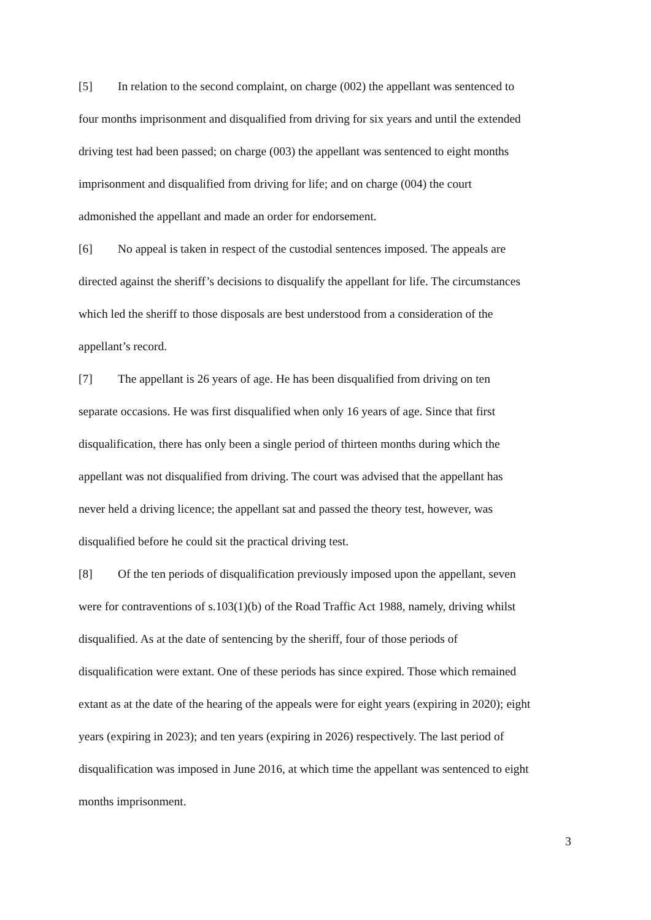[5] In relation to the second complaint, on charge (002) the appellant was sentenced to four months imprisonment and disqualified from driving for six years and until the extended driving test had been passed; on charge (003) the appellant was sentenced to eight months imprisonment and disqualified from driving for life; and on charge (004) the court admonished the appellant and made an order for endorsement.
[6] No appeal is taken in respect of the custodial sentences imposed. The appeals are directed against the sheriff’s decisions to disqualify the appellant for life. The circumstances which led the sheriff to those disposals are best understood from a consideration of the appellant’s record.
[7] The appellant is 26 years of age. He has been disqualified from driving on ten separate occasions. He was first disqualified when only 16 years of age. Since that first disqualification, there has only been a single period of thirteen months during which the appellant was not disqualified from driving. The court was advised that the appellant has never held a driving licence; the appellant sat and passed the theory test, however, was disqualified before he could sit the practical driving test.
[8] Of the ten periods of disqualification previously imposed upon the appellant, seven were for contraventions of s.103(1)(b) of the Road Traffic Act 1988, namely, driving whilst disqualified. As at the date of sentencing by the sheriff, four of those periods of disqualification were extant. One of these periods has since expired. Those which remained extant as at the date of the hearing of the appeals were for eight years (expiring in 2020); eight years (expiring in 2023); and ten years (expiring in 2026) respectively. The last period of disqualification was imposed in June 2016, at which time the appellant was sentenced to eight months imprisonment.
3